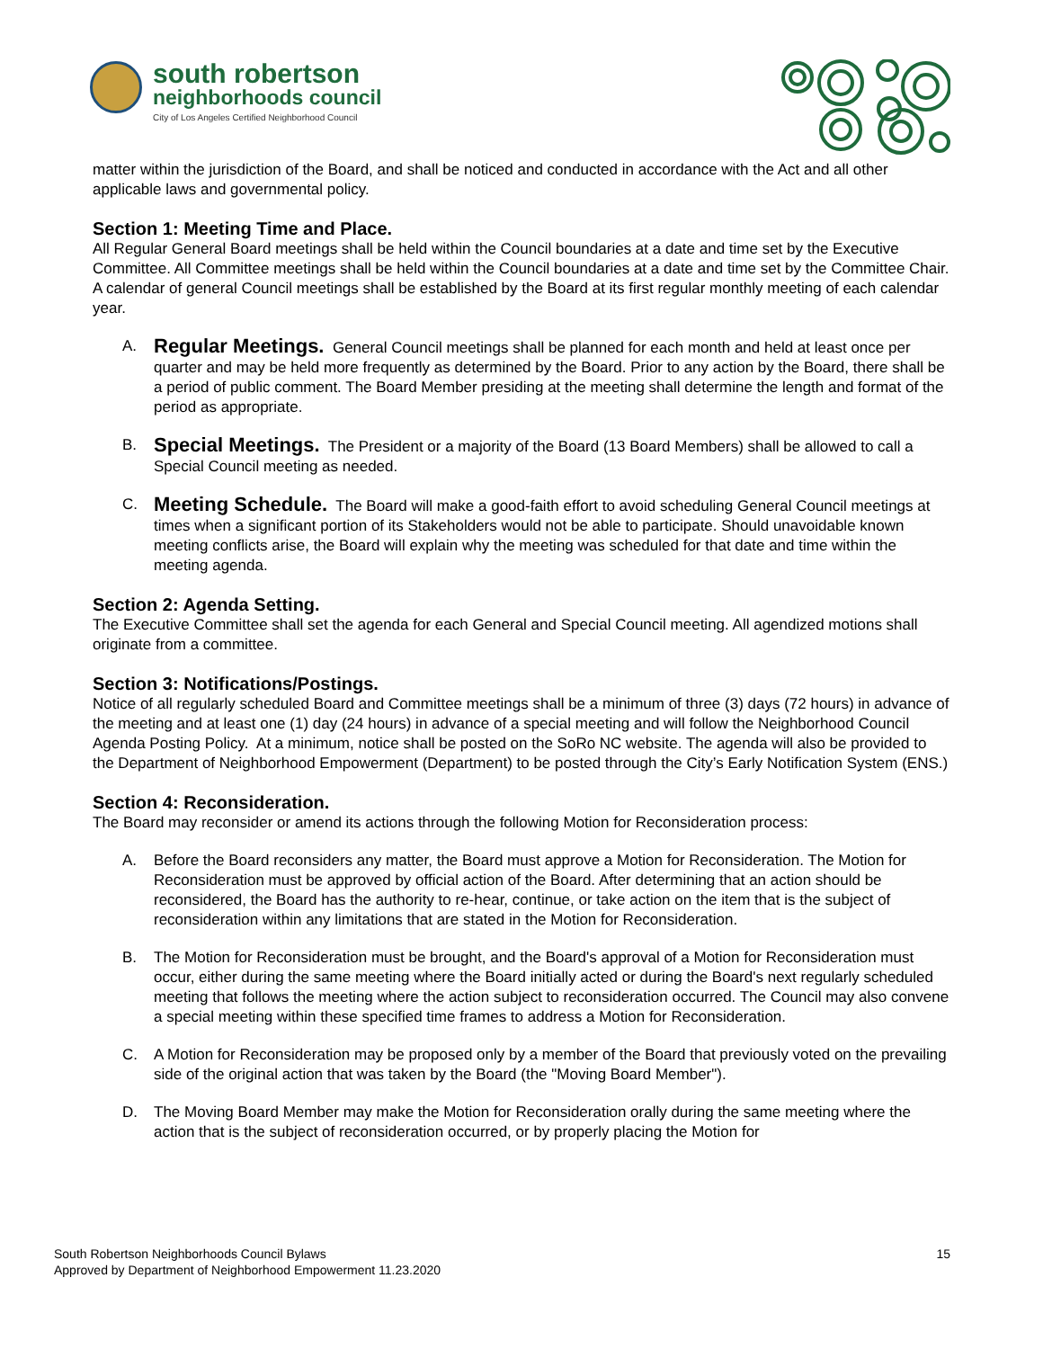south robertson
neighborhoods council
City of Los Angeles Certified Neighborhood Council
matter within the jurisdiction of the Board, and shall be noticed and conducted in accordance with the Act and all other applicable laws and governmental policy.
Section 1: Meeting Time and Place.
All Regular General Board meetings shall be held within the Council boundaries at a date and time set by the Executive Committee. All Committee meetings shall be held within the Council boundaries at a date and time set by the Committee Chair. A calendar of general Council meetings shall be established by the Board at its first regular monthly meeting of each calendar year.
A. Regular Meetings. General Council meetings shall be planned for each month and held at least once per quarter and may be held more frequently as determined by the Board. Prior to any action by the Board, there shall be a period of public comment. The Board Member presiding at the meeting shall determine the length and format of the period as appropriate.
B. Special Meetings. The President or a majority of the Board (13 Board Members) shall be allowed to call a Special Council meeting as needed.
C. Meeting Schedule. The Board will make a good-faith effort to avoid scheduling General Council meetings at times when a significant portion of its Stakeholders would not be able to participate. Should unavoidable known meeting conflicts arise, the Board will explain why the meeting was scheduled for that date and time within the meeting agenda.
Section 2: Agenda Setting.
The Executive Committee shall set the agenda for each General and Special Council meeting. All agendized motions shall originate from a committee.
Section 3: Notifications/Postings.
Notice of all regularly scheduled Board and Committee meetings shall be a minimum of three (3) days (72 hours) in advance of the meeting and at least one (1) day (24 hours) in advance of a special meeting and will follow the Neighborhood Council Agenda Posting Policy. At a minimum, notice shall be posted on the SoRo NC website. The agenda will also be provided to the Department of Neighborhood Empowerment (Department) to be posted through the City’s Early Notification System (ENS.)
Section 4: Reconsideration.
The Board may reconsider or amend its actions through the following Motion for Reconsideration process:
A. Before the Board reconsiders any matter, the Board must approve a Motion for Reconsideration. The Motion for Reconsideration must be approved by official action of the Board. After determining that an action should be reconsidered, the Board has the authority to re-hear, continue, or take action on the item that is the subject of reconsideration within any limitations that are stated in the Motion for Reconsideration.
B. The Motion for Reconsideration must be brought, and the Board's approval of a Motion for Reconsideration must occur, either during the same meeting where the Board initially acted or during the Board's next regularly scheduled meeting that follows the meeting where the action subject to reconsideration occurred. The Council may also convene a special meeting within these specified time frames to address a Motion for Reconsideration.
C. A Motion for Reconsideration may be proposed only by a member of the Board that previously voted on the prevailing side of the original action that was taken by the Board (the "Moving Board Member").
D. The Moving Board Member may make the Motion for Reconsideration orally during the same meeting where the action that is the subject of reconsideration occurred, or by properly placing the Motion for
South Robertson Neighborhoods Council Bylaws
Approved by Department of Neighborhood Empowerment 11.23.2020
15